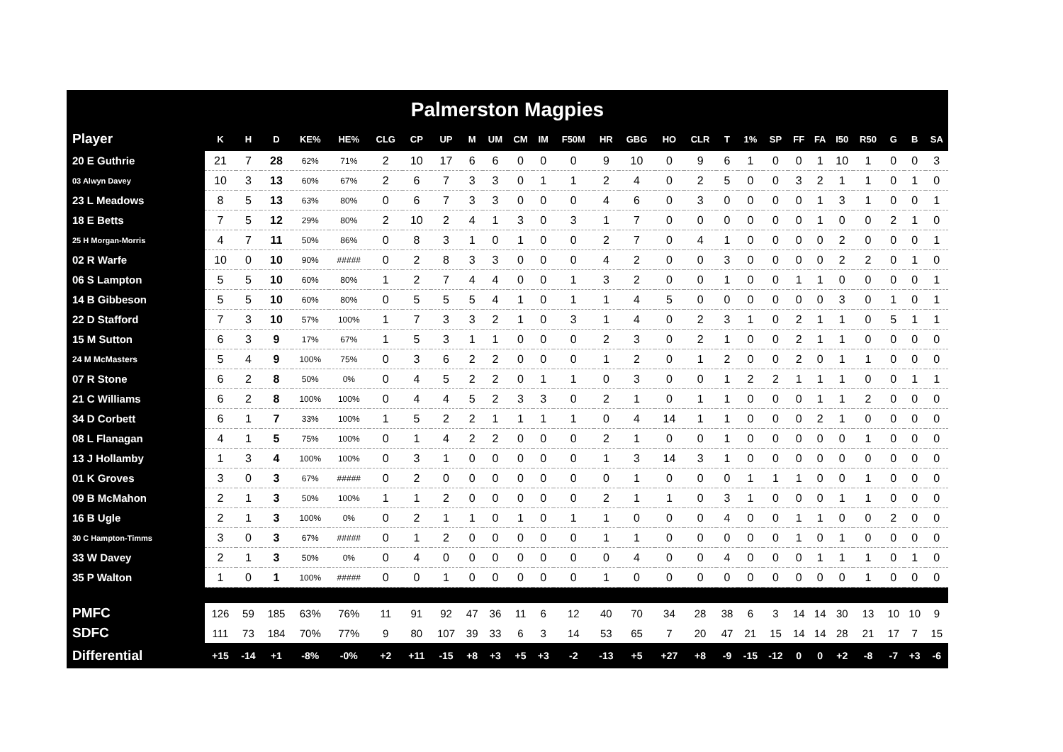Palmerston Magpies
| Player | K | H | D | KE% | HE% | CLG | CP | UP | M | UM | CM | IM | F50M | HR | GBG | HO | CLR | T | 1% | SP | FF | FA | I50 | R50 | G | B | SA |
| --- | --- | --- | --- | --- | --- | --- | --- | --- | --- | --- | --- | --- | --- | --- | --- | --- | --- | --- | --- | --- | --- | --- | --- | --- | --- | --- | --- |
| 20 E Guthrie | 21 | 7 | 28 | 62% | 71% | 2 | 10 | 17 | 6 | 6 | 0 | 0 | 0 | 9 | 10 | 0 | 9 | 6 | 1 | 0 | 0 | 1 | 10 | 1 | 0 | 0 | 3 |
| 03 Alwyn Davey | 10 | 3 | 13 | 60% | 67% | 2 | 6 | 7 | 3 | 3 | 0 | 1 | 1 | 2 | 4 | 0 | 2 | 5 | 0 | 0 | 3 | 2 | 1 | 1 | 0 | 1 | 0 |
| 23 L Meadows | 8 | 5 | 13 | 63% | 80% | 0 | 6 | 7 | 3 | 3 | 0 | 0 | 0 | 4 | 6 | 0 | 3 | 0 | 0 | 0 | 0 | 1 | 3 | 1 | 0 | 0 | 1 |
| 18 E Betts | 7 | 5 | 12 | 29% | 80% | 2 | 10 | 2 | 4 | 1 | 3 | 0 | 3 | 1 | 7 | 0 | 0 | 0 | 0 | 0 | 0 | 1 | 0 | 0 | 2 | 1 | 0 |
| 25 H Morgan-Morris | 4 | 7 | 11 | 50% | 86% | 0 | 8 | 3 | 1 | 0 | 1 | 0 | 0 | 2 | 7 | 0 | 4 | 1 | 0 | 0 | 0 | 0 | 2 | 0 | 0 | 0 | 1 |
| 02 R Warfe | 10 | 0 | 10 | 90% | ##### | 0 | 2 | 8 | 3 | 3 | 0 | 0 | 0 | 4 | 2 | 0 | 0 | 3 | 0 | 0 | 0 | 0 | 2 | 2 | 0 | 1 | 0 |
| 06 S Lampton | 5 | 5 | 10 | 60% | 80% | 1 | 2 | 7 | 4 | 4 | 0 | 0 | 1 | 3 | 2 | 0 | 0 | 1 | 0 | 0 | 1 | 1 | 0 | 0 | 0 | 0 | 1 |
| 14 B Gibbeson | 5 | 5 | 10 | 60% | 80% | 0 | 5 | 5 | 5 | 4 | 1 | 0 | 1 | 1 | 4 | 5 | 0 | 0 | 0 | 0 | 0 | 0 | 3 | 0 | 1 | 0 | 1 |
| 22 D Stafford | 7 | 3 | 10 | 57% | 100% | 1 | 7 | 3 | 3 | 2 | 1 | 0 | 3 | 1 | 4 | 0 | 2 | 3 | 1 | 0 | 2 | 1 | 1 | 0 | 5 | 1 | 1 |
| 15 M Sutton | 6 | 3 | 9 | 17% | 67% | 1 | 5 | 3 | 1 | 1 | 0 | 0 | 0 | 2 | 3 | 0 | 2 | 1 | 0 | 0 | 2 | 1 | 1 | 0 | 0 | 0 | 0 |
| 24 M McMasters | 5 | 4 | 9 | 100% | 75% | 0 | 3 | 6 | 2 | 2 | 0 | 0 | 0 | 1 | 2 | 0 | 1 | 2 | 0 | 0 | 2 | 0 | 1 | 1 | 0 | 0 | 0 |
| 07 R Stone | 6 | 2 | 8 | 50% | 0% | 0 | 4 | 5 | 2 | 2 | 0 | 1 | 1 | 0 | 3 | 0 | 0 | 1 | 2 | 2 | 1 | 1 | 1 | 0 | 0 | 1 | 1 |
| 21 C Williams | 6 | 2 | 8 | 100% | 100% | 0 | 4 | 4 | 5 | 2 | 3 | 3 | 0 | 2 | 1 | 0 | 1 | 1 | 0 | 0 | 0 | 1 | 1 | 2 | 0 | 0 | 0 |
| 34 D Corbett | 6 | 1 | 7 | 33% | 100% | 1 | 5 | 2 | 2 | 1 | 1 | 1 | 1 | 0 | 4 | 14 | 1 | 1 | 0 | 0 | 0 | 2 | 1 | 0 | 0 | 0 | 0 |
| 08 L Flanagan | 4 | 1 | 5 | 75% | 100% | 0 | 1 | 4 | 2 | 2 | 0 | 0 | 0 | 2 | 1 | 0 | 0 | 1 | 0 | 0 | 0 | 0 | 0 | 1 | 0 | 0 | 0 |
| 13 J Hollamby | 1 | 3 | 4 | 100% | 100% | 0 | 3 | 1 | 0 | 0 | 0 | 0 | 0 | 1 | 3 | 14 | 3 | 1 | 0 | 0 | 0 | 0 | 0 | 0 | 0 | 0 | 0 |
| 01 K Groves | 3 | 0 | 3 | 67% | ##### | 0 | 2 | 0 | 0 | 0 | 0 | 0 | 0 | 0 | 1 | 0 | 0 | 0 | 1 | 1 | 1 | 0 | 0 | 1 | 0 | 0 | 0 |
| 09 B McMahon | 2 | 1 | 3 | 50% | 100% | 1 | 1 | 2 | 0 | 0 | 0 | 0 | 0 | 2 | 1 | 1 | 0 | 3 | 1 | 0 | 0 | 0 | 1 | 1 | 0 | 0 | 0 |
| 16 B Ugle | 2 | 1 | 3 | 100% | 0% | 0 | 2 | 1 | 1 | 0 | 1 | 0 | 1 | 1 | 0 | 0 | 0 | 4 | 0 | 0 | 1 | 1 | 0 | 0 | 2 | 0 | 0 |
| 30 C Hampton-Timms | 3 | 0 | 3 | 67% | ##### | 0 | 1 | 2 | 0 | 0 | 0 | 0 | 0 | 1 | 1 | 0 | 0 | 0 | 0 | 0 | 1 | 0 | 1 | 0 | 0 | 0 | 0 |
| 33 W Davey | 2 | 1 | 3 | 50% | 0% | 0 | 4 | 0 | 0 | 0 | 0 | 0 | 0 | 0 | 4 | 0 | 0 | 4 | 0 | 0 | 0 | 1 | 1 | 1 | 0 | 1 | 0 |
| 35 P Walton | 1 | 0 | 1 | 100% | ##### | 0 | 0 | 1 | 0 | 0 | 0 | 0 | 0 | 1 | 0 | 0 | 0 | 0 | 0 | 0 | 0 | 0 | 0 | 1 | 0 | 0 | 0 |
| PMFC | 126 | 59 | 185 | 63% | 76% | 11 | 91 | 92 | 47 | 36 | 11 | 6 | 12 | 40 | 70 | 34 | 28 | 38 | 6 | 3 | 14 | 14 | 30 | 13 | 10 | 10 | 9 |
| SDFC | 111 | 73 | 184 | 70% | 77% | 9 | 80 | 107 | 39 | 33 | 6 | 3 | 14 | 53 | 65 | 7 | 20 | 47 | 21 | 15 | 14 | 14 | 28 | 21 | 17 | 7 | 15 |
| Differential | +15 | -14 | +1 | -8% | -0% | +2 | +11 | -15 | +8 | +3 | +5 | +3 | -2 | -13 | +5 | +27 | +8 | -9 | -15 | -12 | 0 | 0 | +2 | -8 | -7 | +3 | -6 |